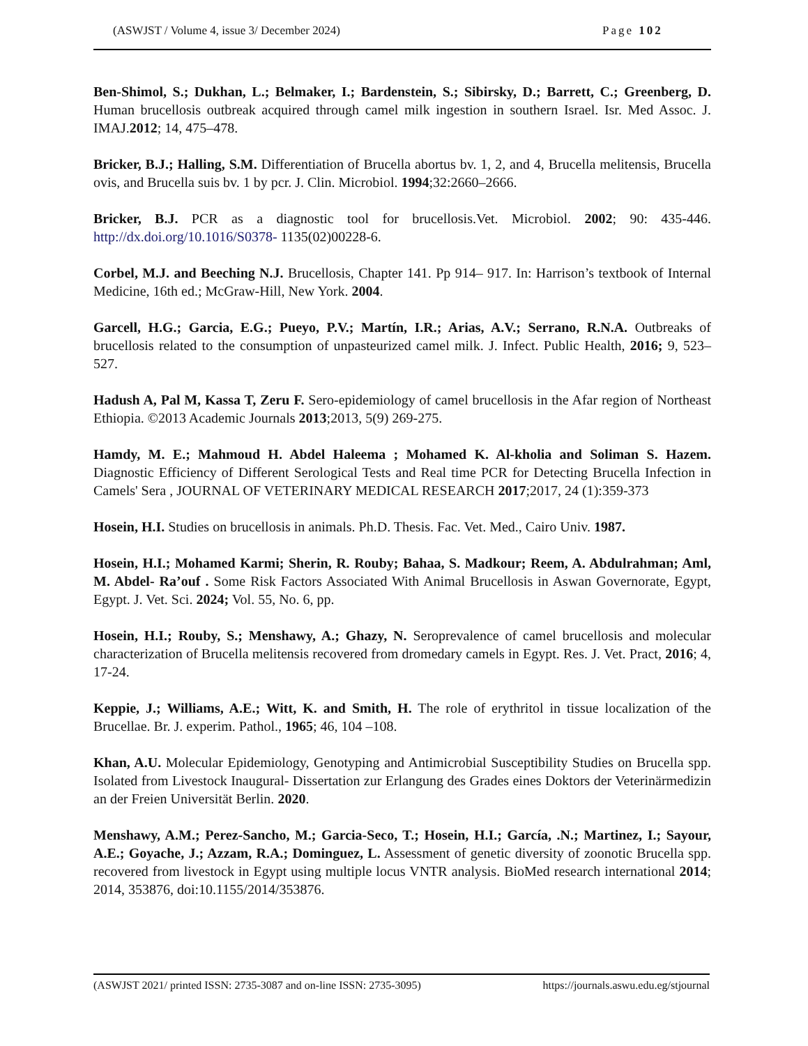(ASWJST / Volume 4, issue 3/ December 2024) Page 102
Ben-Shimol, S.; Dukhan, L.; Belmaker, I.; Bardenstein, S.; Sibirsky, D.; Barrett, C.; Greenberg, D. Human brucellosis outbreak acquired through camel milk ingestion in southern Israel. Isr. Med Assoc. J. IMAJ.2012; 14, 475–478.
Bricker, B.J.; Halling, S.M. Differentiation of Brucella abortus bv. 1, 2, and 4, Brucella melitensis, Brucella ovis, and Brucella suis bv. 1 by pcr. J. Clin. Microbiol. 1994;32:2660–2666.
Bricker, B.J. PCR as a diagnostic tool for brucellosis.Vet. Microbiol. 2002; 90: 435-446. http://dx.doi.org/10.1016/S0378- 1135(02)00228-6.
Corbel, M.J. and Beeching N.J. Brucellosis, Chapter 141. Pp 914– 917. In: Harrison’s textbook of Internal Medicine, 16th ed.; McGraw-Hill, New York. 2004.
Garcell, H.G.; Garcia, E.G.; Pueyo, P.V.; Martín, I.R.; Arias, A.V.; Serrano, R.N.A. Outbreaks of brucellosis related to the consumption of unpasteurized camel milk. J. Infect. Public Health, 2016; 9, 523–527.
Hadush A, Pal M, Kassa T, Zeru F. Sero-epidemiology of camel brucellosis in the Afar region of Northeast Ethiopia. ©2013 Academic Journals 2013;2013, 5(9) 269-275.
Hamdy, M. E.; Mahmoud H. Abdel Haleema ; Mohamed K. Al-kholia and Soliman S. Hazem. Diagnostic Efficiency of Different Serological Tests and Real time PCR for Detecting Brucella Infection in Camels' Sera , JOURNAL OF VETERINARY MEDICAL RESEARCH 2017;2017, 24 (1):359-373
Hosein, H.I. Studies on brucellosis in animals. Ph.D. Thesis. Fac. Vet. Med., Cairo Univ. 1987.
Hosein, H.I.; Mohamed Karmi; Sherin, R. Rouby; Bahaa, S. Madkour; Reem, A. Abdulrahman; Aml, M. Abdel- Ra’ouf . Some Risk Factors Associated With Animal Brucellosis in Aswan Governorate, Egypt, Egypt. J. Vet. Sci. 2024; Vol. 55, No. 6, pp.
Hosein, H.I.; Rouby, S.; Menshawy, A.; Ghazy, N. Seroprevalence of camel brucellosis and molecular characterization of Brucella melitensis recovered from dromedary camels in Egypt. Res. J. Vet. Pract, 2016; 4, 17-24.
Keppie, J.; Williams, A.E.; Witt, K. and Smith, H. The role of erythritol in tissue localization of the Brucellae. Br. J. experim. Pathol., 1965; 46, 104 –108.
Khan, A.U. Molecular Epidemiology, Genotyping and Antimicrobial Susceptibility Studies on Brucella spp. Isolated from Livestock Inaugural- Dissertation zur Erlangung des Grades eines Doktors der Veterinärmedizin an der Freien Universität Berlin. 2020.
Menshawy, A.M.; Perez-Sancho, M.; Garcia-Seco, T.; Hosein, H.I.; García, .N.; Martinez, I.; Sayour, A.E.; Goyache, J.; Azzam, R.A.; Dominguez, L. Assessment of genetic diversity of zoonotic Brucella spp. recovered from livestock in Egypt using multiple locus VNTR analysis. BioMed research international 2014; 2014, 353876, doi:10.1155/2014/353876.
(ASWJST 2021/ printed ISSN: 2735-3087 and on-line ISSN: 2735-3095) https://journals.aswu.edu.eg/stjournal